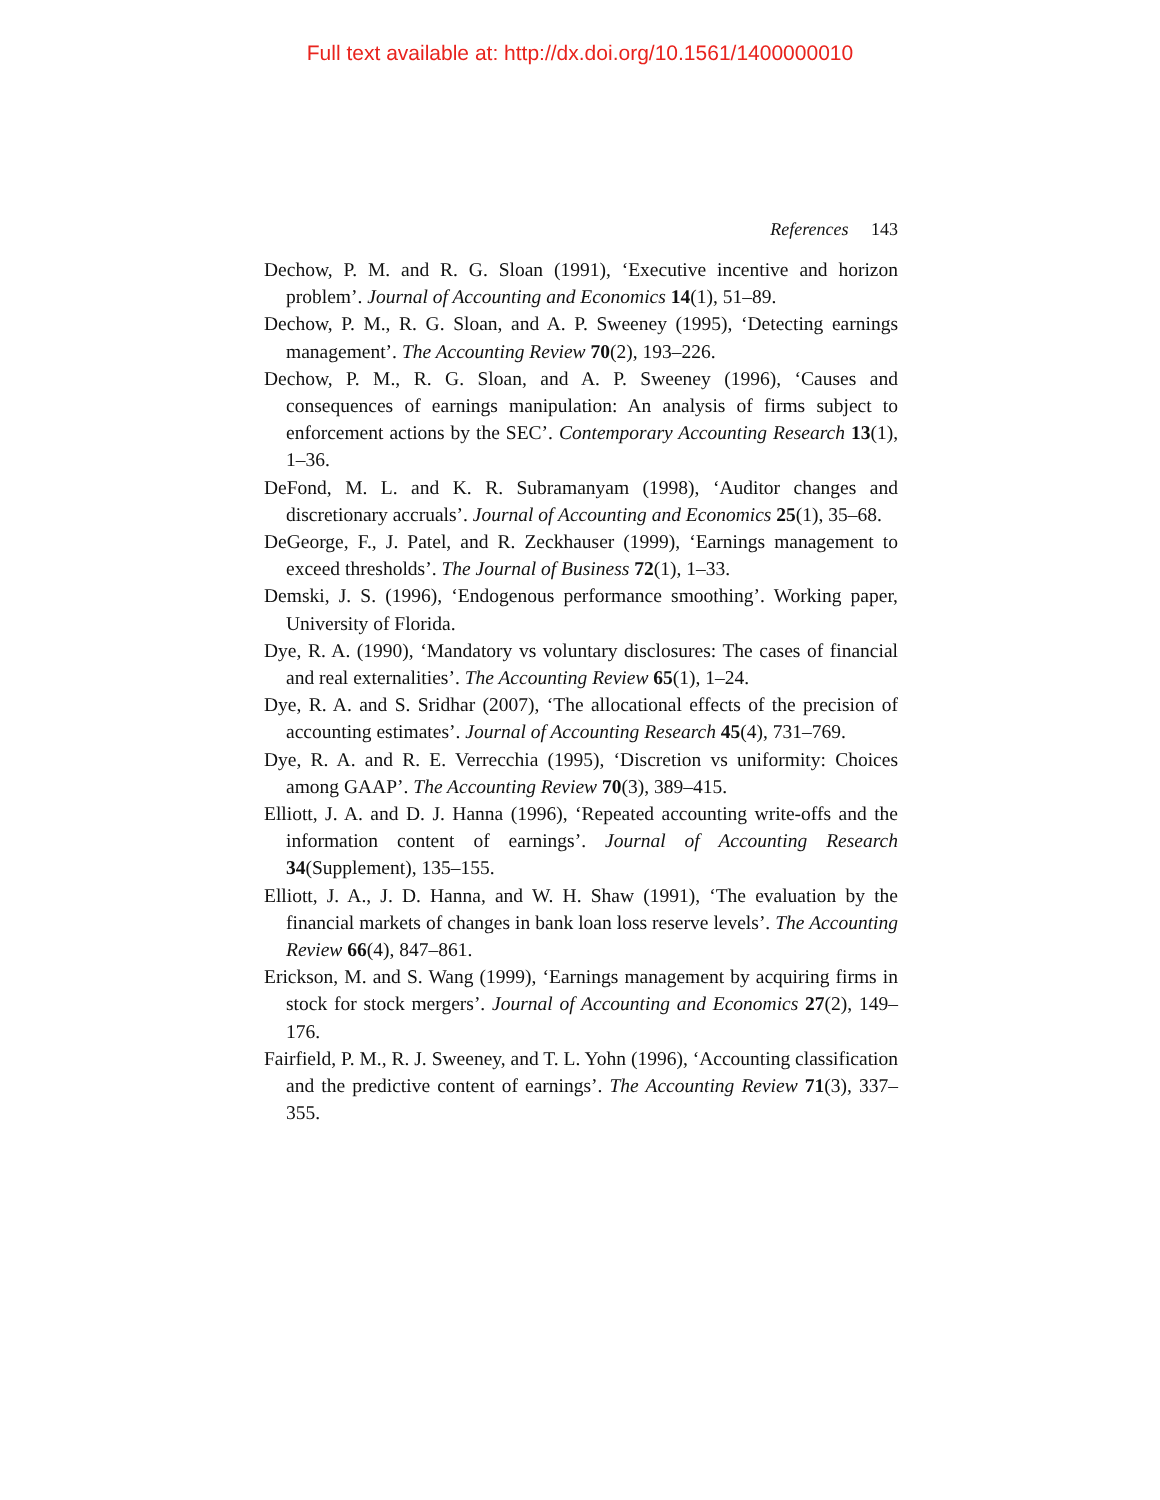Full text available at: http://dx.doi.org/10.1561/1400000010
References 143
Dechow, P. M. and R. G. Sloan (1991), ‘Executive incentive and horizon problem’. Journal of Accounting and Economics 14(1), 51–89.
Dechow, P. M., R. G. Sloan, and A. P. Sweeney (1995), ‘Detecting earnings management’. The Accounting Review 70(2), 193–226.
Dechow, P. M., R. G. Sloan, and A. P. Sweeney (1996), ‘Causes and consequences of earnings manipulation: An analysis of firms subject to enforcement actions by the SEC’. Contemporary Accounting Research 13(1), 1–36.
DeFond, M. L. and K. R. Subramanyam (1998), ‘Auditor changes and discretionary accruals’. Journal of Accounting and Economics 25(1), 35–68.
DeGeorge, F., J. Patel, and R. Zeckhauser (1999), ‘Earnings management to exceed thresholds’. The Journal of Business 72(1), 1–33.
Demski, J. S. (1996), ‘Endogenous performance smoothing’. Working paper, University of Florida.
Dye, R. A. (1990), ‘Mandatory vs voluntary disclosures: The cases of financial and real externalities’. The Accounting Review 65(1), 1–24.
Dye, R. A. and S. Sridhar (2007), ‘The allocational effects of the precision of accounting estimates’. Journal of Accounting Research 45(4), 731–769.
Dye, R. A. and R. E. Verrecchia (1995), ‘Discretion vs uniformity: Choices among GAAP’. The Accounting Review 70(3), 389–415.
Elliott, J. A. and D. J. Hanna (1996), ‘Repeated accounting write-offs and the information content of earnings’. Journal of Accounting Research 34(Supplement), 135–155.
Elliott, J. A., J. D. Hanna, and W. H. Shaw (1991), ‘The evaluation by the financial markets of changes in bank loan loss reserve levels’. The Accounting Review 66(4), 847–861.
Erickson, M. and S. Wang (1999), ‘Earnings management by acquiring firms in stock for stock mergers’. Journal of Accounting and Economics 27(2), 149–176.
Fairfield, P. M., R. J. Sweeney, and T. L. Yohn (1996), ‘Accounting classification and the predictive content of earnings’. The Accounting Review 71(3), 337–355.